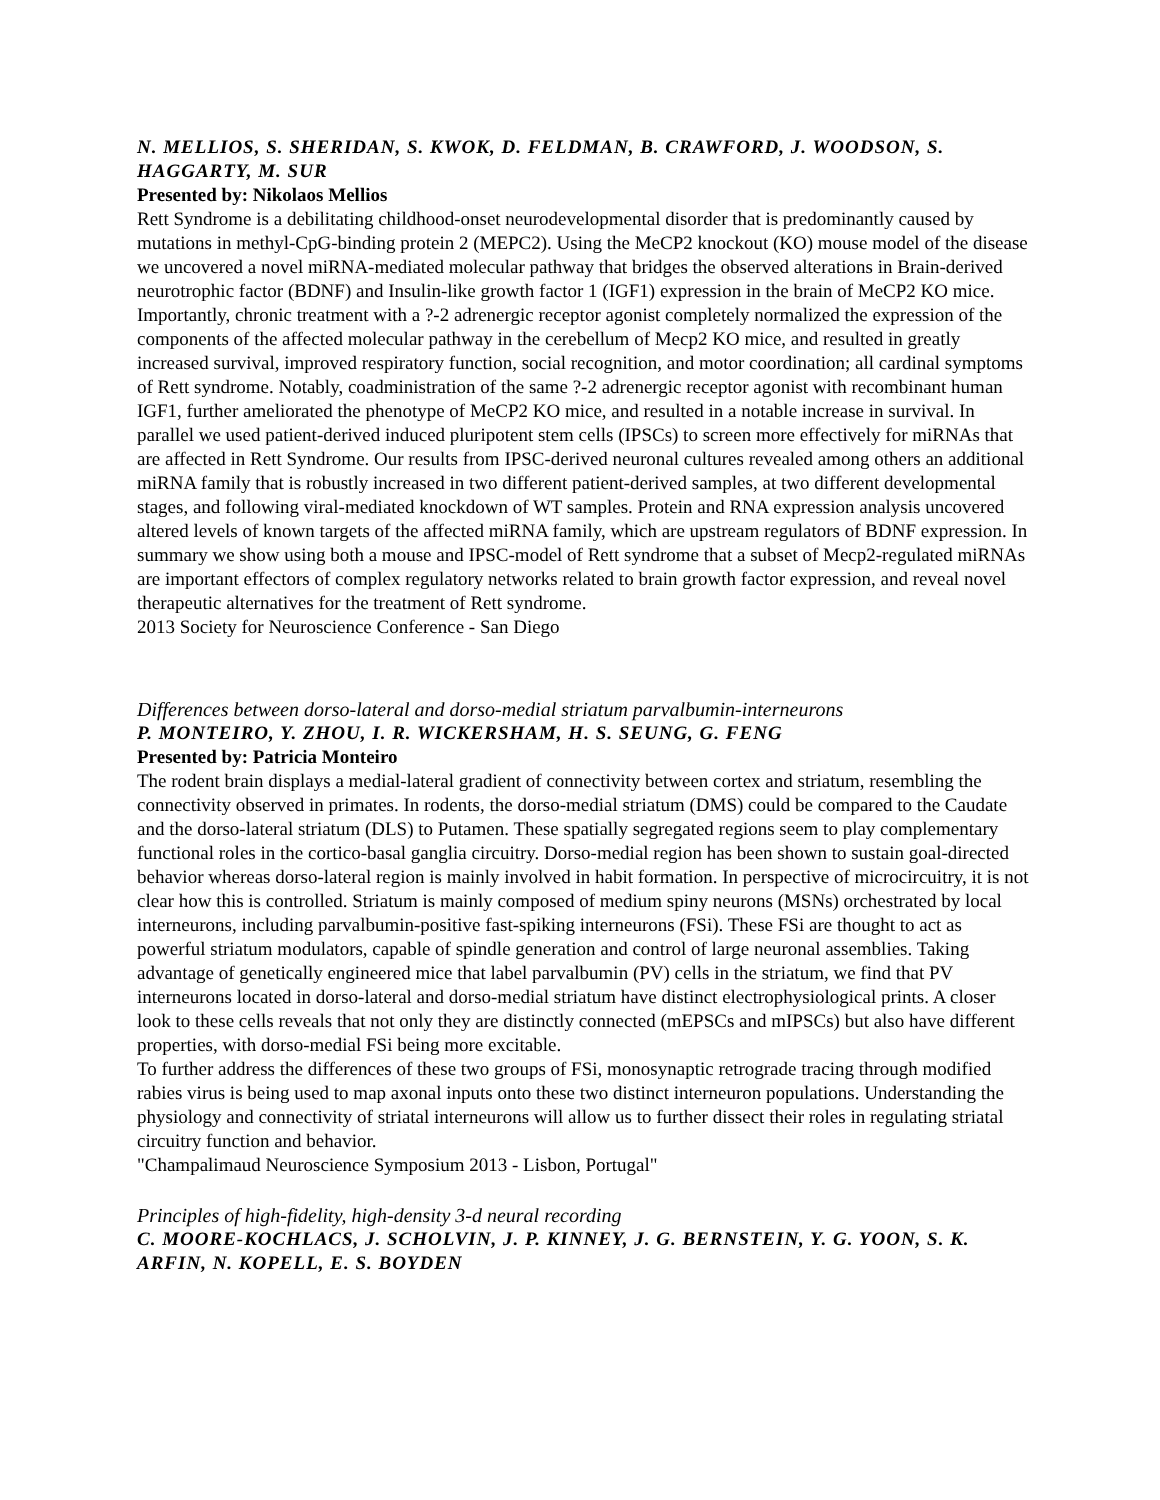N. MELLIOS, S. SHERIDAN, S. KWOK, D. FELDMAN, B. CRAWFORD, J. WOODSON, S. HAGGARTY, M. SUR
Presented by: Nikolaos Mellios
Rett Syndrome is a debilitating childhood-onset neurodevelopmental disorder that is predominantly caused by mutations in methyl-CpG-binding protein 2 (MEPC2). Using the MeCP2 knockout (KO) mouse model of the disease we uncovered a novel miRNA-mediated molecular pathway that bridges the observed alterations in Brain-derived neurotrophic factor (BDNF) and Insulin-like growth factor 1 (IGF1) expression in the brain of MeCP2 KO mice. Importantly, chronic treatment with a ?-2 adrenergic receptor agonist completely normalized the expression of the components of the affected molecular pathway in the cerebellum of Mecp2 KO mice, and resulted in greatly increased survival, improved respiratory function, social recognition, and motor coordination; all cardinal symptoms of Rett syndrome. Notably, coadministration of the same ?-2 adrenergic receptor agonist with recombinant human IGF1, further ameliorated the phenotype of MeCP2 KO mice, and resulted in a notable increase in survival. In parallel we used patient-derived induced pluripotent stem cells (IPSCs) to screen more effectively for miRNAs that are affected in Rett Syndrome. Our results from IPSC-derived neuronal cultures revealed among others an additional miRNA family that is robustly increased in two different patient-derived samples, at two different developmental stages, and following viral-mediated knockdown of WT samples. Protein and RNA expression analysis uncovered altered levels of known targets of the affected miRNA family, which are upstream regulators of BDNF expression. In summary we show using both a mouse and IPSC-model of Rett syndrome that a subset of Mecp2-regulated miRNAs are important effectors of complex regulatory networks related to brain growth factor expression, and reveal novel therapeutic alternatives for the treatment of Rett syndrome.
2013 Society for Neuroscience Conference - San Diego
Differences between dorso-lateral and dorso-medial striatum parvalbumin-interneurons
P. MONTEIRO, Y. ZHOU, I. R. WICKERSHAM, H. S. SEUNG, G. FENG
Presented by: Patricia Monteiro
The rodent brain displays a medial-lateral gradient of connectivity between cortex and striatum, resembling the connectivity observed in primates. In rodents, the dorso-medial striatum (DMS) could be compared to the Caudate and the dorso-lateral striatum (DLS) to Putamen. These spatially segregated regions seem to play complementary functional roles in the cortico-basal ganglia circuitry. Dorso-medial region has been shown to sustain goal-directed behavior whereas dorso-lateral region is mainly involved in habit formation. In perspective of microcircuitry, it is not clear how this is controlled. Striatum is mainly composed of medium spiny neurons (MSNs) orchestrated by local interneurons, including parvalbumin-positive fast-spiking interneurons (FSi). These FSi are thought to act as powerful striatum modulators, capable of spindle generation and control of large neuronal assemblies. Taking advantage of genetically engineered mice that label parvalbumin (PV) cells in the striatum, we find that PV interneurons located in dorso-lateral and dorso-medial striatum have distinct electrophysiological prints. A closer look to these cells reveals that not only they are distinctly connected (mEPSCs and mIPSCs) but also have different properties, with dorso-medial FSi being more excitable.
To further address the differences of these two groups of FSi, monosynaptic retrograde tracing through modified rabies virus is being used to map axonal inputs onto these two distinct interneuron populations. Understanding the physiology and connectivity of striatal interneurons will allow us to further dissect their roles in regulating striatal circuitry function and behavior.
"Champalimaud Neuroscience Symposium 2013 - Lisbon, Portugal"
Principles of high-fidelity, high-density 3-d neural recording
C. MOORE-KOCHLACS, J. SCHOLVIN, J. P. KINNEY, J. G. BERNSTEIN, Y. G. YOON, S. K. ARFIN, N. KOPELL, E. S. BOYDEN